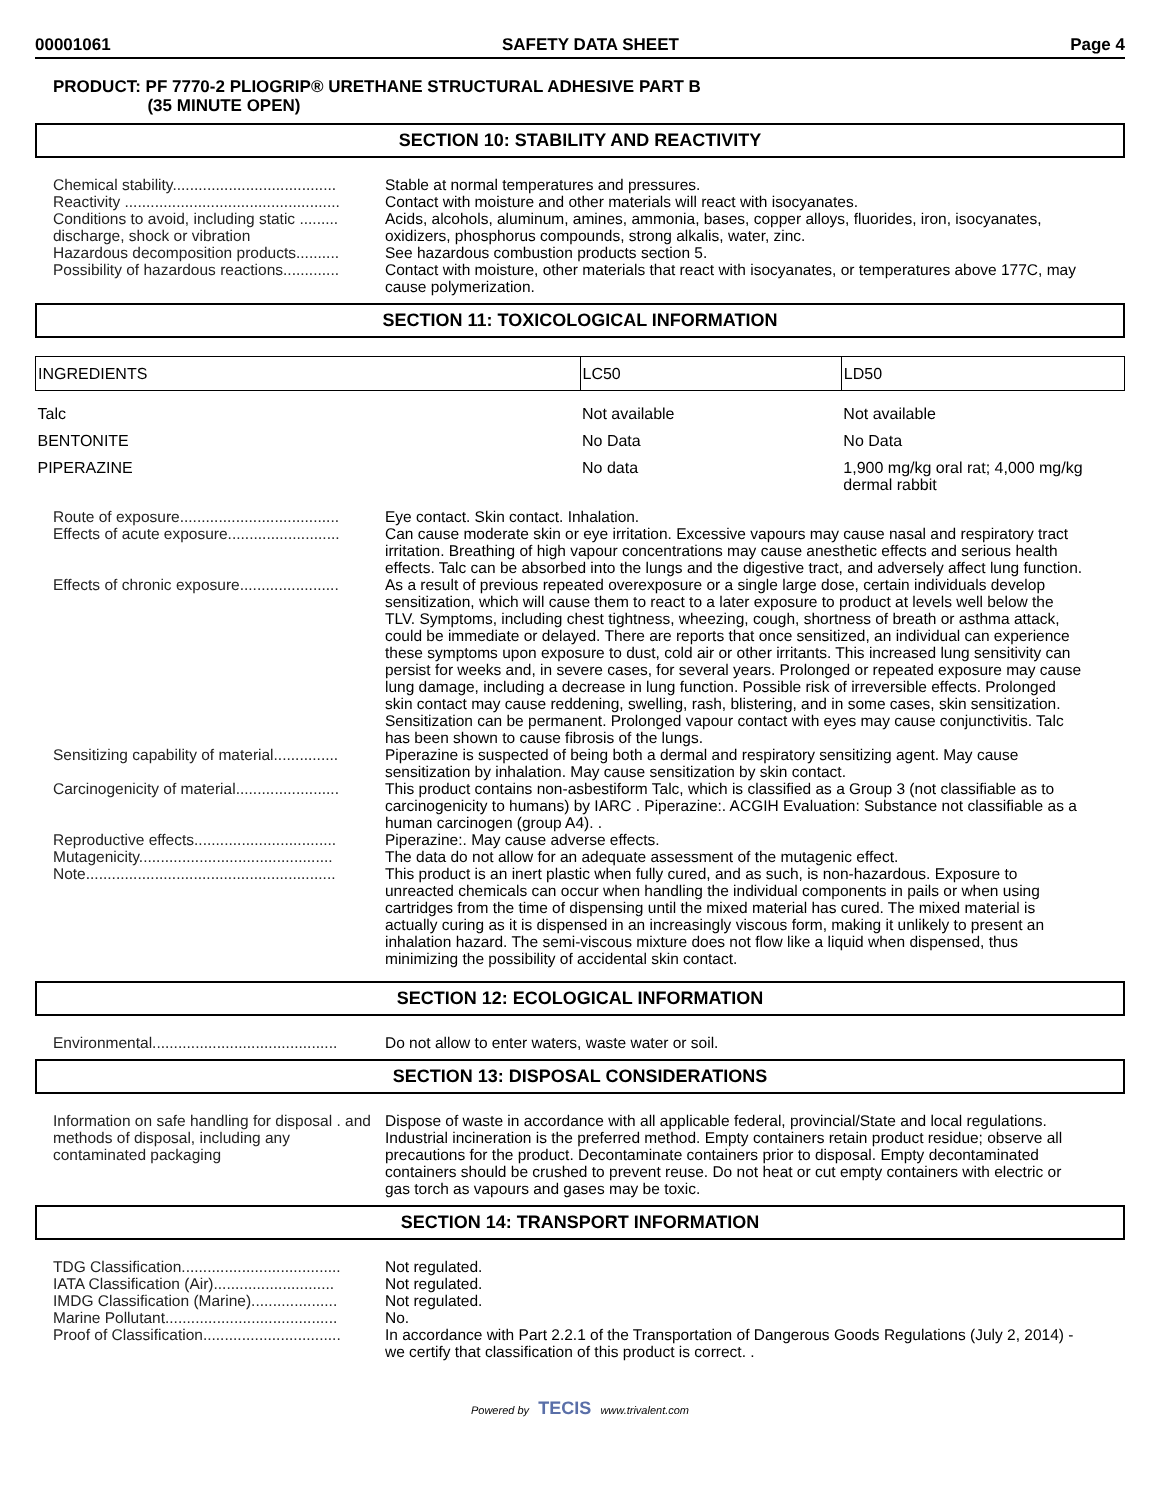00001061 SAFETY DATA SHEET Page 4
PRODUCT: PF 7770-2 PLIOGRIP® URETHANE STRUCTURAL ADHESIVE PART B
(35 MINUTE OPEN)
SECTION 10: STABILITY AND REACTIVITY
Chemical stability......................................
Stable at normal temperatures and pressures.
Reactivity ..................................................
Contact with moisture and other materials will react with isocyanates.
Conditions to avoid, including static ......... discharge, shock or vibration
Acids, alcohols, aluminum, amines, ammonia, bases, copper alloys, fluorides, iron, isocyanates, oxidizers, phosphorus compounds, strong alkalis, water, zinc.
Hazardous decomposition products..........
See hazardous combustion products section 5.
Possibility of hazardous reactions.............
Contact with moisture, other materials that react with isocyanates, or temperatures above 177C, may cause polymerization.
SECTION 11: TOXICOLOGICAL INFORMATION
| INGREDIENTS | LC50 | LD50 |
| --- | --- | --- |
| Talc | Not available | Not available |
| BENTONITE | No Data | No Data |
| PIPERAZINE | No data | 1,900 mg/kg oral rat; 4,000 mg/kg dermal rabbit |
Route of exposure.....................................
Eye contact. Skin contact. Inhalation.
Effects of acute exposure..........................
Can cause moderate skin or eye irritation. Excessive vapours may cause nasal and respiratory tract irritation. Breathing of high vapour concentrations may cause anesthetic effects and serious health effects. Talc can be absorbed into the lungs and the digestive tract, and adversely affect lung function.
Effects of chronic exposure.......................
As a result of previous repeated overexposure or a single large dose, certain individuals develop sensitization, which will cause them to react to a later exposure to product at levels well below the TLV. Symptoms, including chest tightness, wheezing, cough, shortness of breath or asthma attack, could be immediate or delayed. There are reports that once sensitized, an individual can experience these symptoms upon exposure to dust, cold air or other irritants. This increased lung sensitivity can persist for weeks and, in severe cases, for several years. Prolonged or repeated exposure may cause lung damage, including a decrease in lung function. Possible risk of irreversible effects. Prolonged skin contact may cause reddening, swelling, rash, blistering, and in some cases, skin sensitization. Sensitization can be permanent. Prolonged vapour contact with eyes may cause conjunctivitis. Talc has been shown to cause fibrosis of the lungs.
Sensitizing capability of material...............
Piperazine is suspected of being both a dermal and respiratory sensitizing agent. May cause sensitization by inhalation. May cause sensitization by skin contact.
Carcinogenicity of material........................
This product contains non-asbestiform Talc, which is classified as a Group 3 (not classifiable as to carcinogenicity to humans) by IARC . Piperazine:. ACGIH Evaluation: Substance not classifiable as a human carcinogen (group A4). .
Reproductive effects.................................
Piperazine:. May cause adverse effects.
Mutagenicity.............................................
The data do not allow for an adequate assessment of the mutagenic effect.
Note..........................................................
This product is an inert plastic when fully cured, and as such, is non-hazardous. Exposure to unreacted chemicals can occur when handling the individual components in pails or when using cartridges from the time of dispensing until the mixed material has cured. The mixed material is actually curing as it is dispensed in an increasingly viscous form, making it unlikely to present an inhalation hazard. The semi-viscous mixture does not flow like a liquid when dispensed, thus minimizing the possibility of accidental skin contact.
SECTION 12: ECOLOGICAL INFORMATION
Environmental...........................................
Do not allow to enter waters, waste water or soil.
SECTION 13: DISPOSAL CONSIDERATIONS
Information on safe handling for disposal . and methods of disposal, including any contaminated packaging
Dispose of waste in accordance with all applicable federal, provincial/State and local regulations. Industrial incineration is the preferred method. Empty containers retain product residue; observe all precautions for the product. Decontaminate containers prior to disposal. Empty decontaminated containers should be crushed to prevent reuse. Do not heat or cut empty containers with electric or gas torch as vapours and gases may be toxic.
SECTION 14: TRANSPORT INFORMATION
TDG Classification.....................................
Not regulated.
IATA Classification (Air)............................
Not regulated.
IMDG Classification (Marine)....................
Not regulated.
Marine Pollutant........................................
No.
Proof of Classification................................
In accordance with Part 2.2.1 of the Transportation of Dangerous Goods Regulations (July 2, 2014) - we certify that classification of this product is correct. .
Powered by TECIS www.trivalent.com